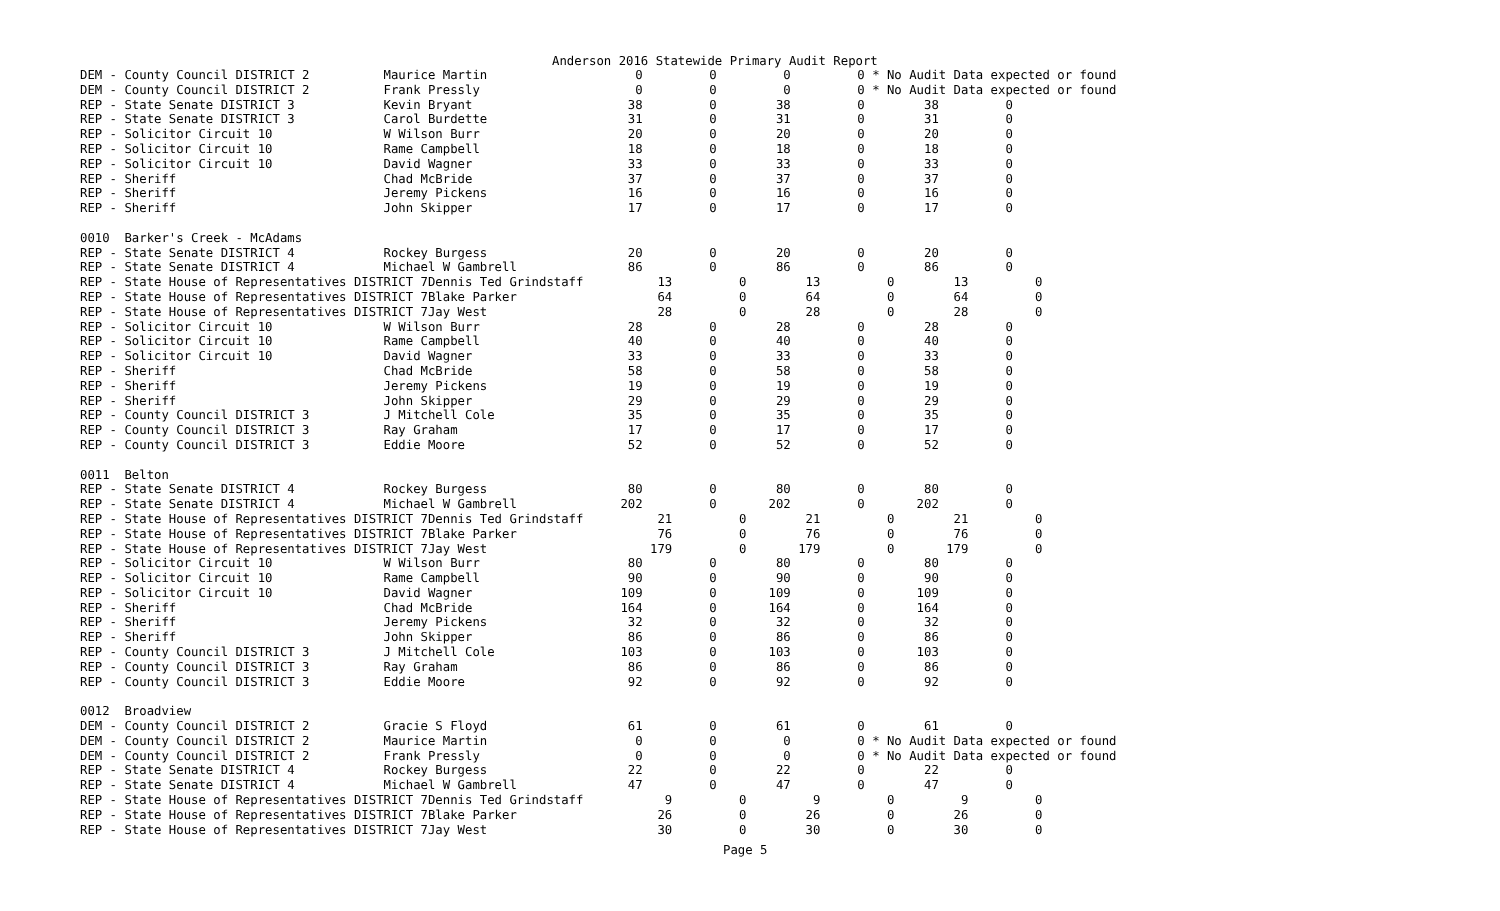Anderson 2016 Statewide Primary Audit Report
DEM - County Council DISTRICT 2          Maurice Martin                    0         0         0         0 * No Audit Data expected or found
DEM - County Council DISTRICT 2          Frank Pressly                     0         0         0         0 * No Audit Data expected or found
REP - State Senate DISTRICT 3            Kevin Bryant                     38         0        38         0        38         0
REP - State Senate DISTRICT 3            Carol Burdette                   31         0        31         0        31         0
REP - Solicitor Circuit 10               W Wilson Burr                    20         0        20         0        20         0
REP - Solicitor Circuit 10               Rame Campbell                    18         0        18         0        18         0
REP - Solicitor Circuit 10               David Wagner                     33         0        33         0        33         0
REP - Sheriff                            Chad McBride                     37         0        37         0        37         0
REP - Sheriff                            Jeremy Pickens                   16         0        16         0        16         0
REP - Sheriff                            John Skipper                     17         0        17         0        17         0

0010  Barker's Creek - McAdams
REP - State Senate DISTRICT 4            Rockey Burgess                   20         0        20         0        20         0
REP - State Senate DISTRICT 4            Michael W Gambrell               86         0        86         0        86         0
REP - State House of Representatives DISTRICT 7Dennis Ted Grindstaff          13         0        13         0        13         0
REP - State House of Representatives DISTRICT 7Blake Parker                   64         0        64         0        64         0
REP - State House of Representatives DISTRICT 7Jay West                       28         0        28         0        28         0
REP - Solicitor Circuit 10               W Wilson Burr                    28         0        28         0        28         0
REP - Solicitor Circuit 10               Rame Campbell                    40         0        40         0        40         0
REP - Solicitor Circuit 10               David Wagner                     33         0        33         0        33         0
REP - Sheriff                            Chad McBride                     58         0        58         0        58         0
REP - Sheriff                            Jeremy Pickens                   19         0        19         0        19         0
REP - Sheriff                            John Skipper                     29         0        29         0        29         0
REP - County Council DISTRICT 3          J Mitchell Cole                  35         0        35         0        35         0
REP - County Council DISTRICT 3          Ray Graham                       17         0        17         0        17         0
REP - County Council DISTRICT 3          Eddie Moore                      52         0        52         0        52         0

0011  Belton
REP - State Senate DISTRICT 4            Rockey Burgess                   80         0        80         0        80         0
REP - State Senate DISTRICT 4            Michael W Gambrell              202         0       202         0       202         0
REP - State House of Representatives DISTRICT 7Dennis Ted Grindstaff          21         0        21         0        21         0
REP - State House of Representatives DISTRICT 7Blake Parker                   76         0        76         0        76         0
REP - State House of Representatives DISTRICT 7Jay West                      179         0       179         0       179         0
REP - Solicitor Circuit 10               W Wilson Burr                    80         0        80         0        80         0
REP - Solicitor Circuit 10               Rame Campbell                    90         0        90         0        90         0
REP - Solicitor Circuit 10               David Wagner                    109         0       109         0       109         0
REP - Sheriff                            Chad McBride                    164         0       164         0       164         0
REP - Sheriff                            Jeremy Pickens                   32         0        32         0        32         0
REP - Sheriff                            John Skipper                     86         0        86         0        86         0
REP - County Council DISTRICT 3          J Mitchell Cole                 103         0       103         0       103         0
REP - County Council DISTRICT 3          Ray Graham                       86         0        86         0        86         0
REP - County Council DISTRICT 3          Eddie Moore                      92         0        92         0        92         0

0012  Broadview
DEM - County Council DISTRICT 2          Gracie S Floyd                   61         0        61         0        61         0
DEM - County Council DISTRICT 2          Maurice Martin                    0         0         0         0 * No Audit Data expected or found
DEM - County Council DISTRICT 2          Frank Pressly                     0         0         0         0 * No Audit Data expected or found
REP - State Senate DISTRICT 4            Rockey Burgess                   22         0        22         0        22         0
REP - State Senate DISTRICT 4            Michael W Gambrell               47         0        47         0        47         0
REP - State House of Representatives DISTRICT 7Dennis Ted Grindstaff           9         0         9         0         9         0
REP - State House of Representatives DISTRICT 7Blake Parker                   26         0        26         0        26         0
REP - State House of Representatives DISTRICT 7Jay West                       30         0        30         0        30         0
Page 5